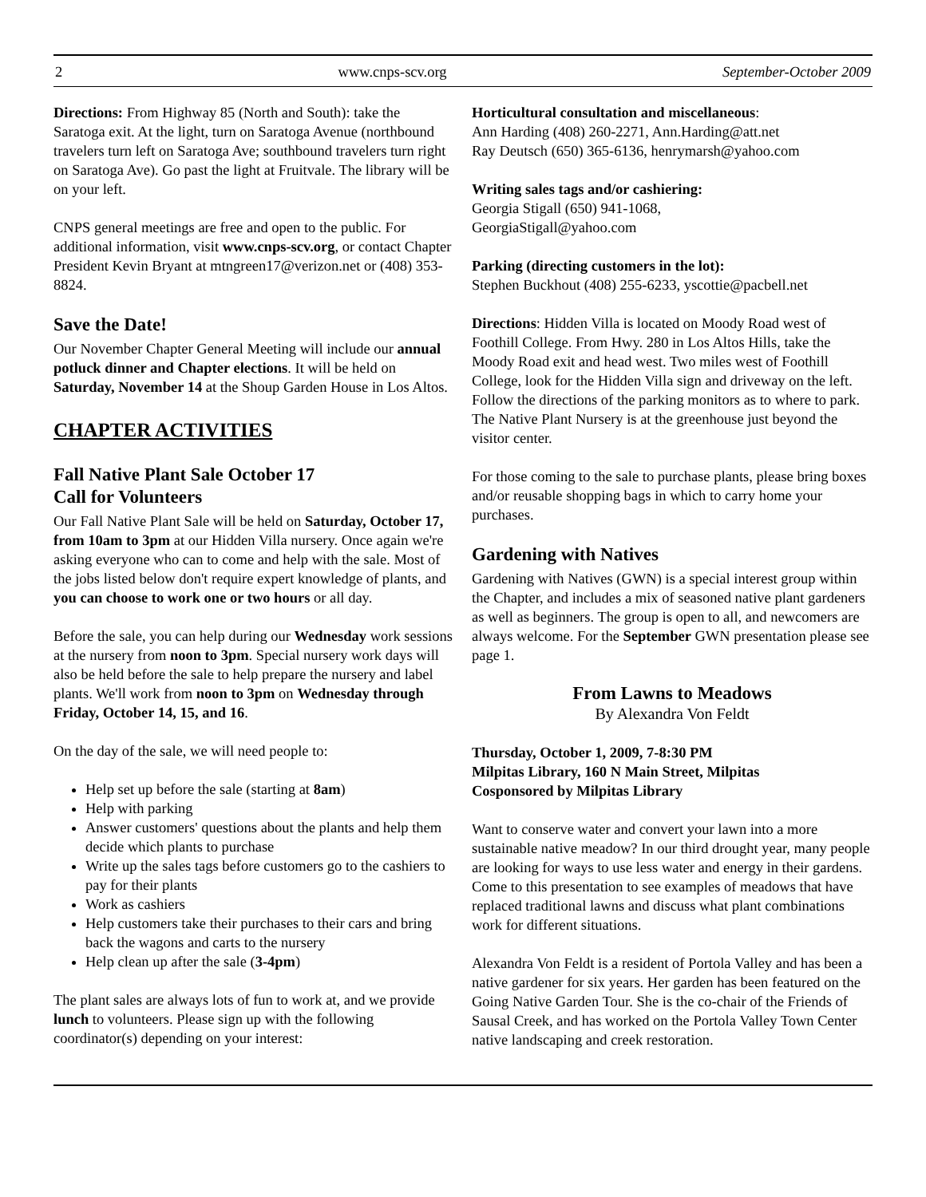2 www.cnps-scv.org September-October 2009
Directions: From Highway 85 (North and South): take the Saratoga exit. At the light, turn on Saratoga Avenue (northbound travelers turn left on Saratoga Ave; southbound travelers turn right on Saratoga Ave). Go past the light at Fruitvale. The library will be on your left.
CNPS general meetings are free and open to the public. For additional information, visit www.cnps-scv.org, or contact Chapter President Kevin Bryant at mtngreen17@verizon.net or (408) 353-8824.
Save the Date!
Our November Chapter General Meeting will include our annual potluck dinner and Chapter elections. It will be held on Saturday, November 14 at the Shoup Garden House in Los Altos.
CHAPTER ACTIVITIES
Fall Native Plant Sale October 17
Call for Volunteers
Our Fall Native Plant Sale will be held on Saturday, October 17, from 10am to 3pm at our Hidden Villa nursery. Once again we're asking everyone who can to come and help with the sale. Most of the jobs listed below don't require expert knowledge of plants, and you can choose to work one or two hours or all day.
Before the sale, you can help during our Wednesday work sessions at the nursery from noon to 3pm. Special nursery work days will also be held before the sale to help prepare the nursery and label plants. We'll work from noon to 3pm on Wednesday through Friday, October 14, 15, and 16.
On the day of the sale, we will need people to:
Help set up before the sale (starting at 8am)
Help with parking
Answer customers' questions about the plants and help them decide which plants to purchase
Write up the sales tags before customers go to the cashiers to pay for their plants
Work as cashiers
Help customers take their purchases to their cars and bring back the wagons and carts to the nursery
Help clean up after the sale (3-4pm)
The plant sales are always lots of fun to work at, and we provide lunch to volunteers. Please sign up with the following coordinator(s) depending on your interest:
Horticultural consultation and miscellaneous:
Ann Harding (408) 260-2271, Ann.Harding@att.net
Ray Deutsch (650) 365-6136, henrymarsh@yahoo.com
Writing sales tags and/or cashiering:
Georgia Stigall (650) 941-1068,
GeorgiaStigall@yahoo.com
Parking (directing customers in the lot):
Stephen Buckhout (408) 255-6233, yscottie@pacbell.net
Directions: Hidden Villa is located on Moody Road west of Foothill College. From Hwy. 280 in Los Altos Hills, take the Moody Road exit and head west. Two miles west of Foothill College, look for the Hidden Villa sign and driveway on the left. Follow the directions of the parking monitors as to where to park. The Native Plant Nursery is at the greenhouse just beyond the visitor center.
For those coming to the sale to purchase plants, please bring boxes and/or reusable shopping bags in which to carry home your purchases.
Gardening with Natives
Gardening with Natives (GWN) is a special interest group within the Chapter, and includes a mix of seasoned native plant gardeners as well as beginners. The group is open to all, and newcomers are always welcome. For the September GWN presentation please see page 1.
From Lawns to Meadows
By Alexandra Von Feldt
Thursday, October 1, 2009, 7-8:30 PM
Milpitas Library, 160 N Main Street, Milpitas
Cosponsored by Milpitas Library
Want to conserve water and convert your lawn into a more sustainable native meadow? In our third drought year, many people are looking for ways to use less water and energy in their gardens. Come to this presentation to see examples of meadows that have replaced traditional lawns and discuss what plant combinations work for different situations.
Alexandra Von Feldt is a resident of Portola Valley and has been a native gardener for six years. Her garden has been featured on the Going Native Garden Tour. She is the co-chair of the Friends of Sausal Creek, and has worked on the Portola Valley Town Center native landscaping and creek restoration.